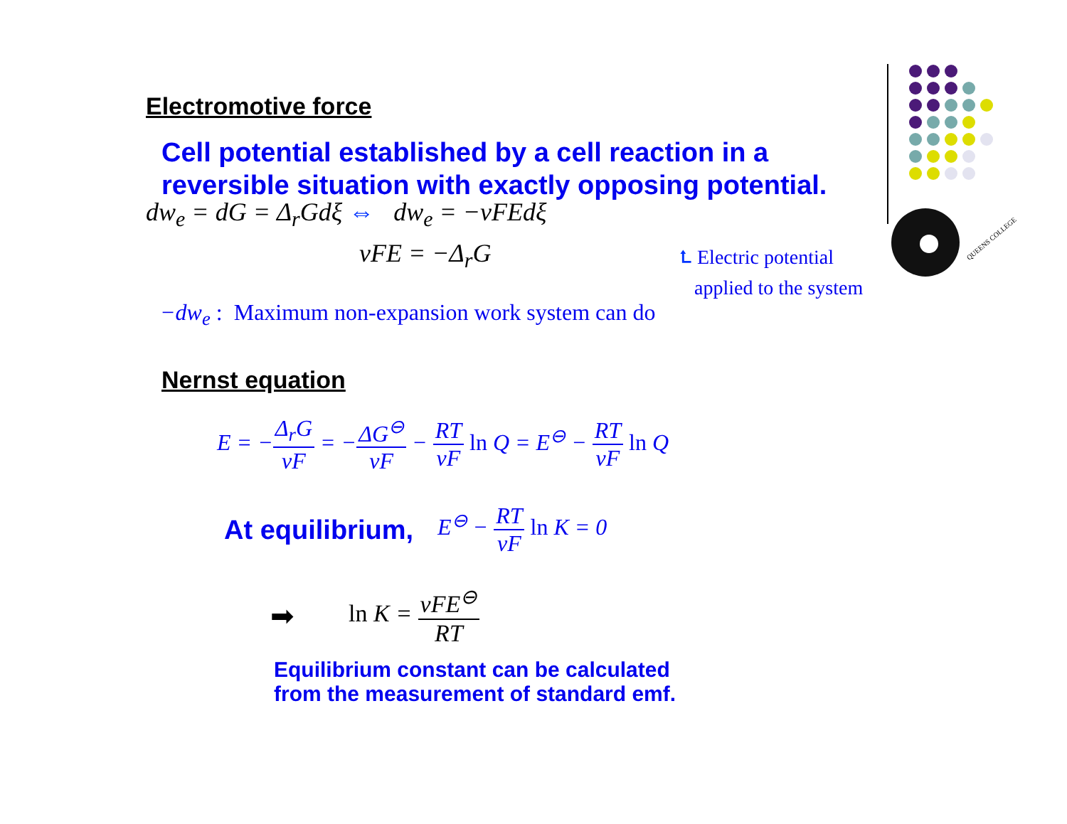QUEENS COLLEGE
Electromotive force
Cell potential established by a cell reaction in a reversible situation with exactly opposing potential.
dw<sub>e</sub> = dG = Δ<sub>r</sub>Gdξ ⇔ dw<sub>e</sub> = −νFEdξ
νFE = −Δ<sub>r</sub>G
⮤ Electric potential
applied to the system
−dw<sub>e</sub> : Maximum non-expansion work system can do
Nernst equation
E = −Δ<sub>r</sub>G νF = −ΔG<sup>⊖</sup> νF − RT νF ln Q = E<sup>⊖</sup> − RT νF ln Q
At equilibrium, E<sup>⊖</sup> − RT νF ln K = 0
➡ ln K = νFE<sup>⊖</sup> RT
Equilibrium constant can be calculated
from the measurement of standard emf.